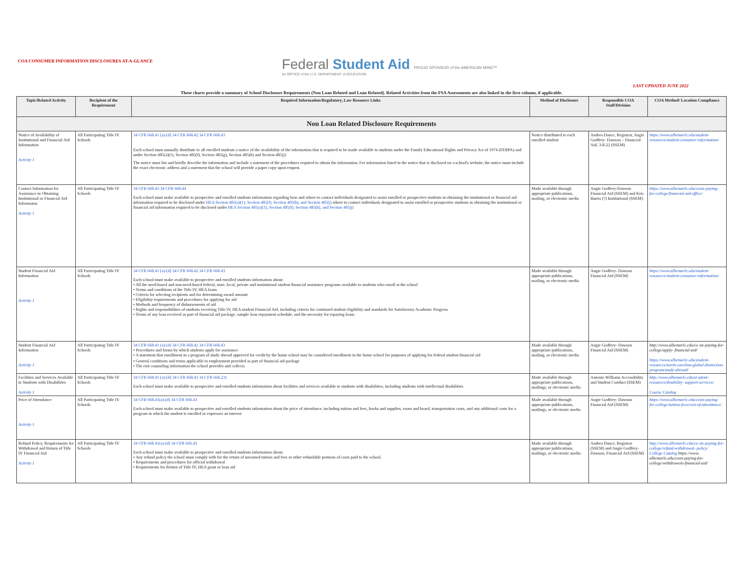COA CONSUMER INFORMATION DISCLOSURES AT-A-GLANCE
Federal Student Aid PROUD SPONSOR of the AMERICAN MIND™
An OFFICE of the U.S. DEPARTMENT of EDUCATION
LAST UPDATED JUNE 2022
These charts provide a summary of School Disclosure Requirements (Non Loan Related and Loan Related). Related Activities from the FSA Assessments are also linked in the first column, if applicable.
| Topic/Related Activity | Recipient of the Requirement | Required Information/Regulatory, Law Resource Links | Method of Disclosure | Responsible COA Staff/Division | COA Method/ Location Compliance |
| --- | --- | --- | --- | --- | --- |
| Non Loan Related Disclosure Requirements | | | | | |
| Notice of Availability of Institutional and Financial Aid Information Activity 1 | All Participating Title IV Schools | 34 CFR 668.41 (a)-(d) 34 CFR 668.42 34 CFR 668.43 Each school must annually distribute to all enrolled students a notice of the availability of the information that is required to be made available to students under the Family Educational Rights and Privacy Act of 1974 (FERPA) and under Section 485(a)(1), Section 485(f), Section 485(g), Section 485(h) and Section 485(j) The notice must list and briefly describe the information and include a statement of the procedures required to obtain the information. For information listed in the notice that is disclosed on a school's website, the notice must include the exact electronic address and a statement that the school will provide a paper copy upon request. | Notice distributed to each enrolled student | Andrea Dance, Registrar, Angie Godfrey- Dawson – Financial Aid, 3-8-22 (SSEM) | https://www.albemarle.edu/student-resources/student-consumer-information/ |
| Contact Information for Assistance in Obtaining Institutional or Financial Aid Informaton Activity 1 | All Participating Title IV Schools | 34 CFR 668.43 34 CFR 668.44 Each school must make available to prospective and enrolled students information regarding how and where to contact individuals designated to assist enrolled or prospective students in obtaining the institutional or financial aid information required to be disclosed under HEA Section 485(a)(1), Section 485(f), Section 485(h), and Section 485(j) where to contact individuals designated to assist enrolled or prospective students in obtaining the institutional or financial aid information required to be disclosed under HEA Section 485(a)(1), Section 485(f), Section 485(h), and Section 485(j) | Made available through appropriate publications, mailing, or electronic media | Angie Godfrey-Dawson Financial Aid (SSEM) and Kris Burris (?) Institutional (SSEM) | https://www.albemarle.edu/costs-paying-for-college/financial-aid-office/ |
| Student Financial Aid Information Activity 1 | All Participating Title IV Schools | 34 CFR 668.41 (a)-(d) 34 CFR 668.42 34 CFR 668.43 Each school must make available to prospective and enrolled students information about: • All the need-based and non-need-based federal, state, local, private and institutional student financial assistance programs available to students who enroll at the school • Terms and conditions of the Title IV, HEA loans • Criteria for selecting recipients and for determining award amount • Eligibility requirements and procedures for applying for aid • Methods and frequency of disbursements of aid • Rights and responsibilities of students receiving Title IV, HEA student Financial Aid, including criteria for continued student eligibility and standards for Satisfactory Academic Progress • Terms of any loan received as part of financial aid package, sample loan repayment schedule, and the necessity for repaying loans | Made available through appropriate publications, mailing, or electronic media | Angie Godfrey- Dawson Financial Aid (SSEM) | https://www.albemarle.edu/student-resources/student-consumer-information/ |
| Student Financial Aid Information Activity 1 | All Participating Title IV Schools | 34 CFR 668.41 (a)-(d) 34 CFR 668.42 34 CFR 668.43 • Procedures and forms by which students apply for assistance • A statement that enrollment in a program of study abroad approved for credit by the home school may be considered enrollment in the home school for purposes of applying for federal student financial aid • General conditions and terms applicable to employment provided as part of financial aid package • The exit counseling information the school provides and collects | Made available through appropriate publications, mailing, or electronic media | Angie Godfrey- Dawson Financial Aid (SSEM) | http://www.albemarle.edu/co sts-paying-for-college/apply- financial-aid/ https://www.albemarle.edu/student-resources/north-carolina-global-distinction-program/study-abroad/ |
| Facilities and Services Available to Students with Disabilities Activity 1 | All Participating Title IV Schools | 34 CFR 668.41 (a)-(d) 34 CFR 668.43 34 CFR 668.231 Each school must make available to prospective and enrolled students information about facilities and services available to students with disabilities, including students with intellectual disabilities | Made available through appropriate publications, mailings, or electronic media | Antonio Williams Accessibility and Student Conduct (SSEM) | http://www.albemarle.edu/st udent-resources/disability- support-services/ Course Catalog |
| Price of Attendance Activity 1 | All Participating Title IV Schools | 34 CFR 668.41(a)-(d) 34 CFR 668.43 Each school must make available to prospective and enrolled students information about the price of attendance, including tuition and fees, books and supplies, room and board, transportation costs, and any additional costs for a program in which the student is enrolled or expresses an interest | Made available through appropriate publications, mailings, or electronic media | Angie Godfrey- Dawson Financial Aid (SSEM) | https://www.albemarle.edu/costs-paying-for-college/tuition-fees/cost-of-attendance/ |
| Refund Policy, Requirements for Withdrawal and Return of Title IV Financial Aid Activity 1 | All Participating Title IV Schools | 34 CFR 668.41(a)-(d) 34 CFR 668.43 Each school must make available to prospective and enrolled students information about: • Any refund policy the school must comply with for the return of unearned tuition and fees or other refundable portions of costs paid to the school. • Requirements and procedures for official withdrawal • Requirements for Return of Title IV, HEA grant or loan aid | Made available through appropriate publications, mailings, or electronic media | Andrea Dance, Registrar (SSEM) and Angie Godfrey-Dawson, Financial Aid (SSEM) | http://www.albemarle.edu/co sts-paying-for- college/refund-withdrawal- policy/ College Catalog https://www. albemarle.edu/costs-paying-for-college/withdrawals-financial-aid/ |